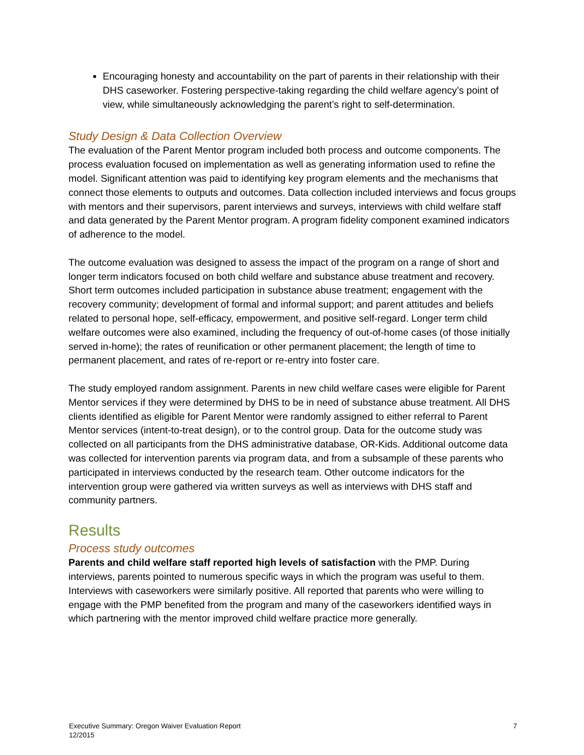Encouraging honesty and accountability on the part of parents in their relationship with their DHS caseworker. Fostering perspective-taking regarding the child welfare agency’s point of view, while simultaneously acknowledging the parent’s right to self-determination.
Study Design & Data Collection Overview
The evaluation of the Parent Mentor program included both process and outcome components. The process evaluation focused on implementation as well as generating information used to refine the model. Significant attention was paid to identifying key program elements and the mechanisms that connect those elements to outputs and outcomes. Data collection included interviews and focus groups with mentors and their supervisors, parent interviews and surveys, interviews with child welfare staff and data generated by the Parent Mentor program. A program fidelity component examined indicators of adherence to the model.
The outcome evaluation was designed to assess the impact of the program on a range of short and longer term indicators focused on both child welfare and substance abuse treatment and recovery. Short term outcomes included participation in substance abuse treatment; engagement with the recovery community; development of formal and informal support; and parent attitudes and beliefs related to personal hope, self-efficacy, empowerment, and positive self-regard. Longer term child welfare outcomes were also examined, including the frequency of out-of-home cases (of those initially served in-home); the rates of reunification or other permanent placement; the length of time to permanent placement, and rates of re-report or re-entry into foster care.
The study employed random assignment. Parents in new child welfare cases were eligible for Parent Mentor services if they were determined by DHS to be in need of substance abuse treatment. All DHS clients identified as eligible for Parent Mentor were randomly assigned to either referral to Parent Mentor services (intent-to-treat design), or to the control group. Data for the outcome study was collected on all participants from the DHS administrative database, OR-Kids. Additional outcome data was collected for intervention parents via program data, and from a subsample of these parents who participated in interviews conducted by the research team. Other outcome indicators for the intervention group were gathered via written surveys as well as interviews with DHS staff and community partners.
Results
Process study outcomes
Parents and child welfare staff reported high levels of satisfaction with the PMP. During interviews, parents pointed to numerous specific ways in which the program was useful to them. Interviews with caseworkers were similarly positive. All reported that parents who were willing to engage with the PMP benefited from the program and many of the caseworkers identified ways in which partnering with the mentor improved child welfare practice more generally.
Executive Summary: Oregon Waiver Evaluation Report
12/2015
7